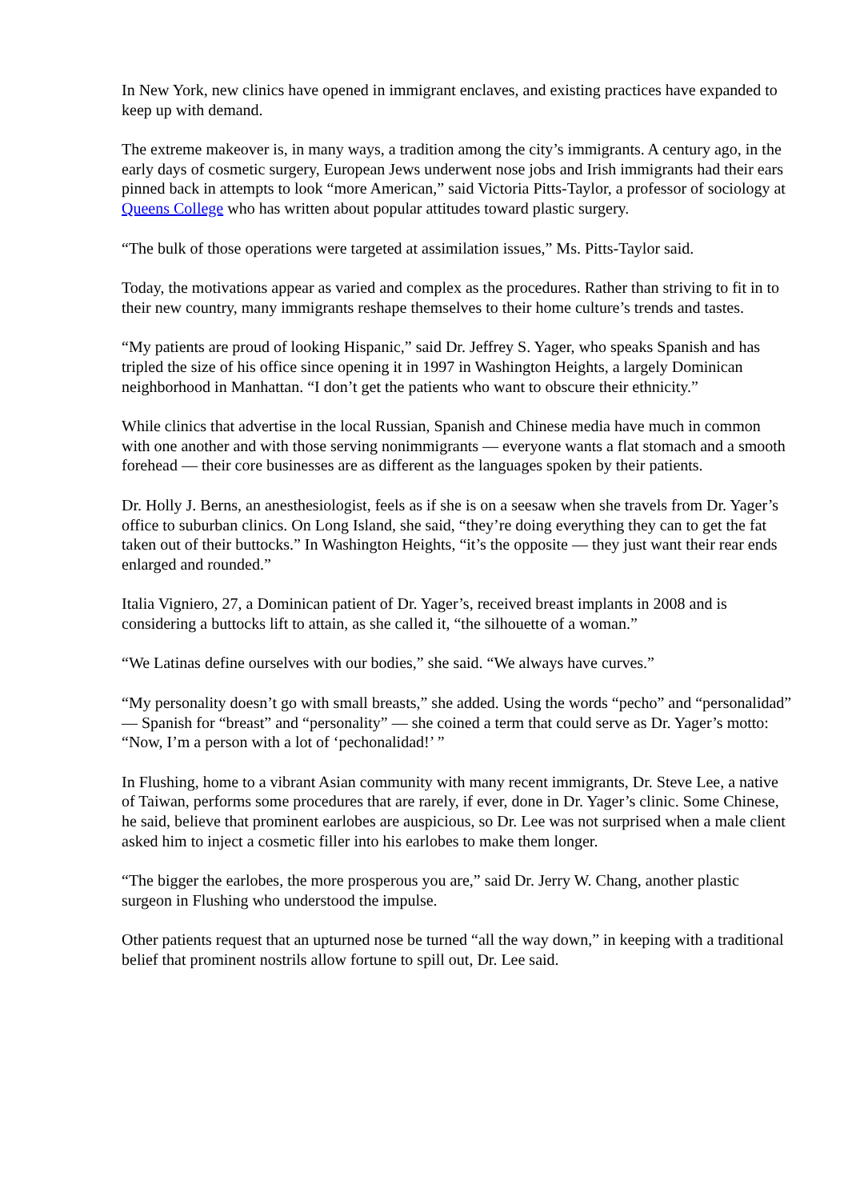In New York, new clinics have opened in immigrant enclaves, and existing practices have expanded to keep up with demand.
The extreme makeover is, in many ways, a tradition among the city’s immigrants. A century ago, in the early days of cosmetic surgery, European Jews underwent nose jobs and Irish immigrants had their ears pinned back in attempts to look “more American,” said Victoria Pitts-Taylor, a professor of sociology at Queens College who has written about popular attitudes toward plastic surgery.
“The bulk of those operations were targeted at assimilation issues,” Ms. Pitts-Taylor said.
Today, the motivations appear as varied and complex as the procedures. Rather than striving to fit in to their new country, many immigrants reshape themselves to their home culture’s trends and tastes.
“My patients are proud of looking Hispanic,” said Dr. Jeffrey S. Yager, who speaks Spanish and has tripled the size of his office since opening it in 1997 in Washington Heights, a largely Dominican neighborhood in Manhattan. “I don’t get the patients who want to obscure their ethnicity.”
While clinics that advertise in the local Russian, Spanish and Chinese media have much in common with one another and with those serving nonimmigrants — everyone wants a flat stomach and a smooth forehead — their core businesses are as different as the languages spoken by their patients.
Dr. Holly J. Berns, an anesthesiologist, feels as if she is on a seesaw when she travels from Dr. Yager’s office to suburban clinics. On Long Island, she said, “they’re doing everything they can to get the fat taken out of their buttocks.” In Washington Heights, “it’s the opposite — they just want their rear ends enlarged and rounded.”
Italia Vigniero, 27, a Dominican patient of Dr. Yager’s, received breast implants in 2008 and is considering a buttocks lift to attain, as she called it, “the silhouette of a woman.”
“We Latinas define ourselves with our bodies,” she said. “We always have curves.”
“My personality doesn’t go with small breasts,” she added. Using the words “pecho” and “personalidad” — Spanish for “breast” and “personality” — she coined a term that could serve as Dr. Yager’s motto: “Now, I’m a person with a lot of ‘pechonalidad!’ ”
In Flushing, home to a vibrant Asian community with many recent immigrants, Dr. Steve Lee, a native of Taiwan, performs some procedures that are rarely, if ever, done in Dr. Yager’s clinic. Some Chinese, he said, believe that prominent earlobes are auspicious, so Dr. Lee was not surprised when a male client asked him to inject a cosmetic filler into his earlobes to make them longer.
“The bigger the earlobes, the more prosperous you are,” said Dr. Jerry W. Chang, another plastic surgeon in Flushing who understood the impulse.
Other patients request that an upturned nose be turned “all the way down,” in keeping with a traditional belief that prominent nostrils allow fortune to spill out, Dr. Lee said.